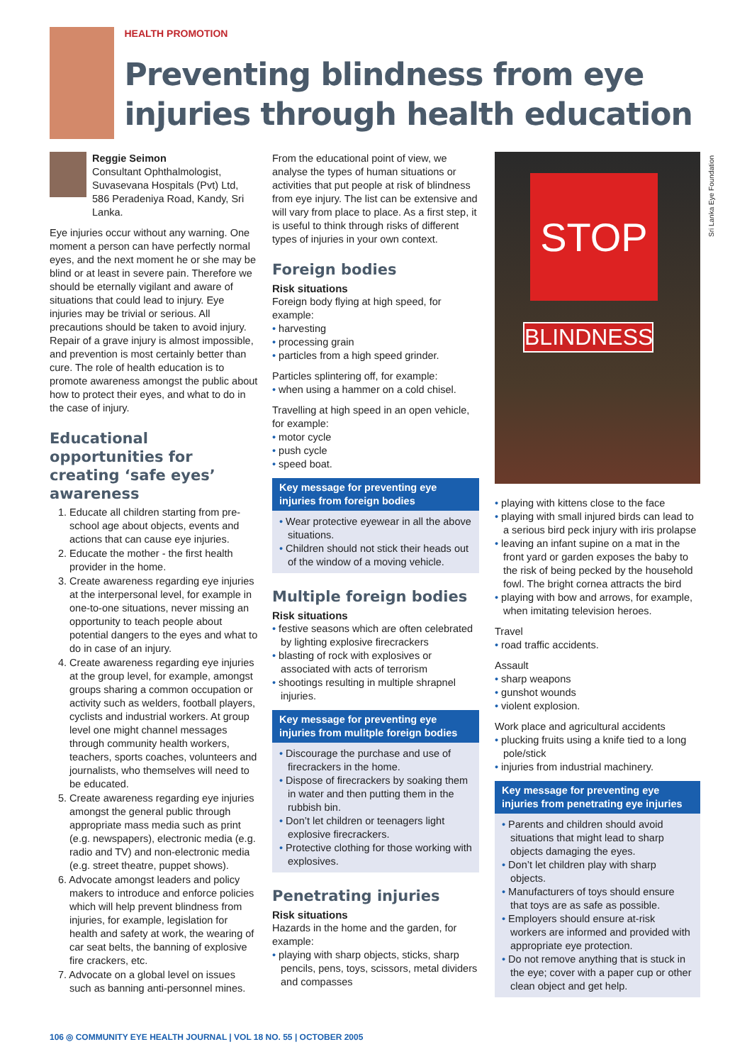HEALTH PROMOTION
Preventing blindness from eye injuries through health education
Reggie Seimon
Consultant Ophthalmologist, Suvasevana Hospitals (Pvt) Ltd, 586 Peradeniya Road, Kandy, Sri Lanka.
Eye injuries occur without any warning. One moment a person can have perfectly normal eyes, and the next moment he or she may be blind or at least in severe pain. Therefore we should be eternally vigilant and aware of situations that could lead to injury. Eye injuries may be trivial or serious. All precautions should be taken to avoid injury. Repair of a grave injury is almost impossible, and prevention is most certainly better than cure. The role of health education is to promote awareness amongst the public about how to protect their eyes, and what to do in the case of injury.
Educational opportunities for creating ‘safe eyes’ awareness
1. Educate all children starting from pre-school age about objects, events and actions that can cause eye injuries.
2. Educate the mother - the first health provider in the home.
3. Create awareness regarding eye injuries at the interpersonal level, for example in one-to-one situations, never missing an opportunity to teach people about potential dangers to the eyes and what to do in case of an injury.
4. Create awareness regarding eye injuries at the group level, for example, amongst groups sharing a common occupation or activity such as welders, football players, cyclists and industrial workers. At group level one might channel messages through community health workers, teachers, sports coaches, volunteers and journalists, who themselves will need to be educated.
5. Create awareness regarding eye injuries amongst the general public through appropriate mass media such as print (e.g. newspapers), electronic media (e.g. radio and TV) and non-electronic media (e.g. street theatre, puppet shows).
6. Advocate amongst leaders and policy makers to introduce and enforce policies which will help prevent blindness from injuries, for example, legislation for health and safety at work, the wearing of car seat belts, the banning of explosive fire crackers, etc.
7. Advocate on a global level on issues such as banning anti-personnel mines.
From the educational point of view, we analyse the types of human situations or activities that put people at risk of blindness from eye injury. The list can be extensive and will vary from place to place. As a first step, it is useful to think through risks of different types of injuries in your own context.
Foreign bodies
Risk situations
Foreign body flying at high speed, for example:
• harvesting
• processing grain
• particles from a high speed grinder.
Particles splintering off, for example:
• when using a hammer on a cold chisel.
Travelling at high speed in an open vehicle, for example:
• motor cycle
• push cycle
• speed boat.
Key message for preventing eye injuries from foreign bodies
• Wear protective eyewear in all the above situations.
• Children should not stick their heads out of the window of a moving vehicle.
Multiple foreign bodies
Risk situations
• festive seasons which are often celebrated by lighting explosive firecrackers
• blasting of rock with explosives or associated with acts of terrorism
• shootings resulting in multiple shrapnel injuries.
Key message for preventing eye injuries from mulitple foreign bodies
• Discourage the purchase and use of firecrackers in the home.
• Dispose of firecrackers by soaking them in water and then putting them in the rubbish bin.
• Don’t let children or teenagers light explosive firecrackers.
• Protective clothing for those working with explosives.
Penetrating injuries
Risk situations
Hazards in the home and the garden, for example:
• playing with sharp objects, sticks, sharp pencils, pens, toys, scissors, metal dividers and compasses
STOP
BLINDNESS
• playing with kittens close to the face
• playing with small injured birds can lead to a serious bird peck injury with iris prolapse
• leaving an infant supine on a mat in the front yard or garden exposes the baby to the risk of being pecked by the household fowl. The bright cornea attracts the bird
• playing with bow and arrows, for example, when imitating television heroes.
Travel
• road traffic accidents.
Assault
• sharp weapons
• gunshot wounds
• violent explosion.
Work place and agricultural accidents
• plucking fruits using a knife tied to a long pole/stick
• injuries from industrial machinery.
Key message for preventing eye injuries from penetrating eye injuries
• Parents and children should avoid situations that might lead to sharp objects damaging the eyes.
• Don’t let children play with sharp objects.
• Manufacturers of toys should ensure that toys are as safe as possible.
• Employers should ensure at-risk workers are informed and provided with appropriate eye protection.
• Do not remove anything that is stuck in the eye; cover with a paper cup or other clean object and get help.
Sri Lanka Eye Foundation
106 ◎ COMMUNITY EYE HEALTH JOURNAL | VOL 18 NO. 55 | OCTOBER 2005